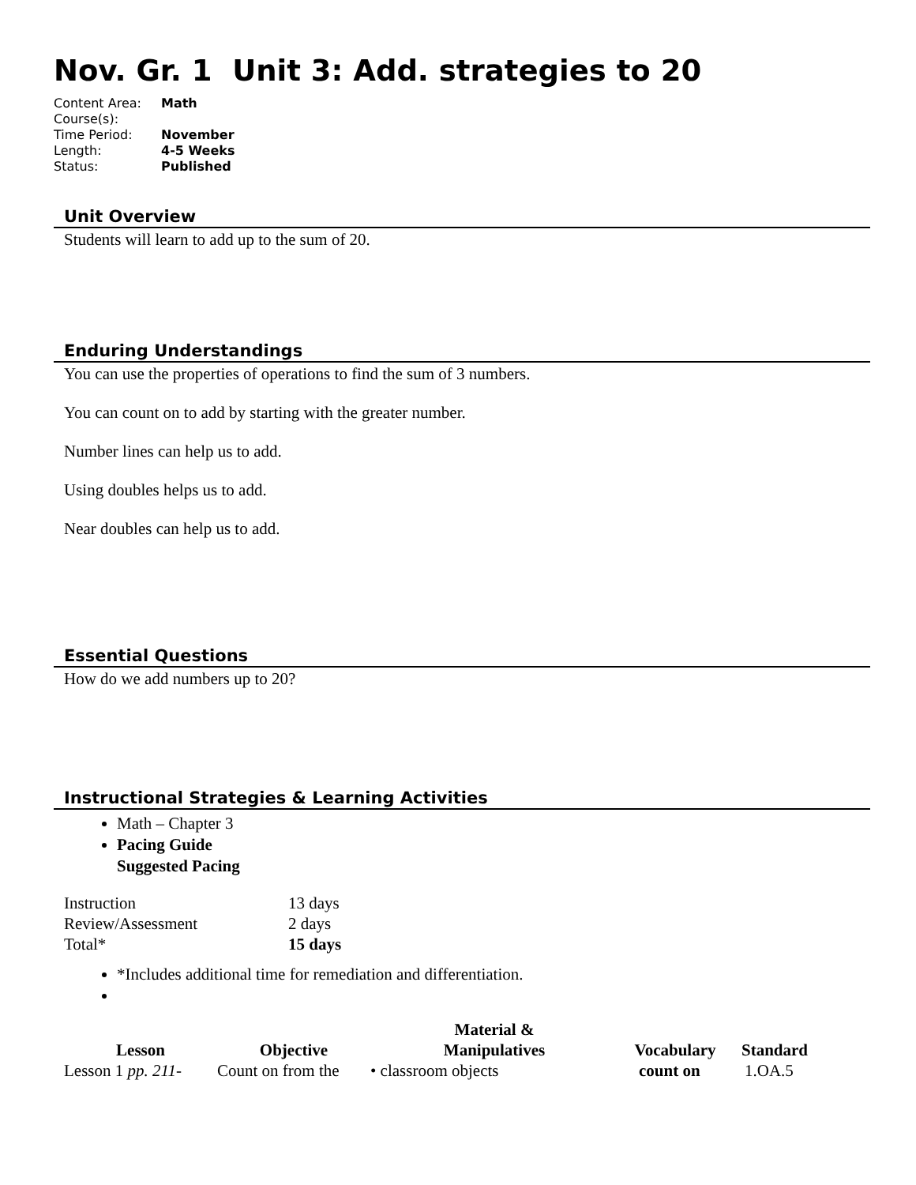Nov. Gr. 1 Unit 3: Add. strategies to 20
| Content Area: | Math |
| Course(s): | |
| Time Period: | November |
| Length: | 4-5 Weeks |
| Status: | Published |
Unit Overview
Students will learn to add up to the sum of 20.
Enduring Understandings
You can use the properties of operations to find the sum of 3 numbers.
You can count on to add by starting with the greater number.
Number lines can help us to add.
Using doubles helps us to add.
Near doubles can help us to add.
Essential Questions
How do we add numbers up to 20?
Instructional Strategies & Learning Activities
Math – Chapter 3
Pacing Guide
Suggested Pacing
| Instruction | 13 days |
| Review/Assessment | 2 days |
| Total* | 15 days |
*Includes additional time for remediation and differentiation.
| Lesson | Objective | Material & Manipulatives | Vocabulary | Standard |
| --- | --- | --- | --- | --- |
| Lesson 1 pp. 211- | Count on from the | • classroom objects | count on | 1.OA.5 |